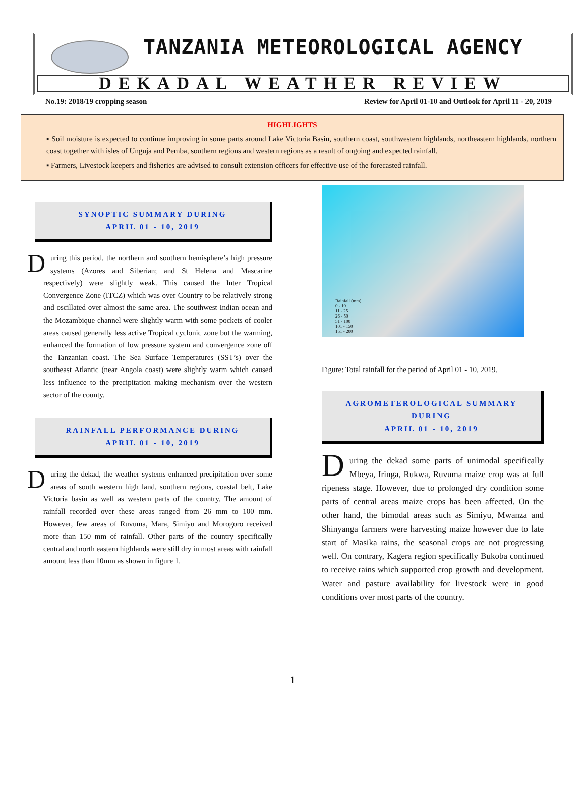TANZANIA METEOROLOGICAL AGENCY
DEKADAL WEATHER REVIEW
No.19: 2018/19 cropping season Review for April 01-10 and Outlook for April 11 - 20, 2019
HIGHLIGHTS
▪ Soil moisture is expected to continue improving in some parts around Lake Victoria Basin, southern coast, southwestern highlands, northeastern highlands, northern coast together with isles of Unguja and Pemba, southern regions and western regions as a result of ongoing and expected rainfall.
▪ Farmers, Livestock keepers and fisheries are advised to consult extension officers for effective use of the forecasted rainfall.
SYNOPTIC SUMMARY DURING
APRIL 01 - 10, 2019
During this period, the northern and southern hemisphere’s high pressure systems (Azores and Siberian; and St Helena and Mascarine respectively) were slightly weak. This caused the Inter Tropical Convergence Zone (ITCZ) which was over Country to be relatively strong and oscillated over almost the same area. The southwest Indian ocean and the Mozambique channel were slightly warm with some pockets of cooler areas caused generally less active Tropical cyclonic zone but the warming, enhanced the formation of low pressure system and convergence zone off the Tanzanian coast. The Sea Surface Temperatures (SST’s) over the southeast Atlantic (near Angola coast) were slightly warm which caused less influence to the precipitation making mechanism over the western sector of the county.
RAINFALL PERFORMANCE DURING
APRIL 01 - 10, 2019
During the dekad, the weather systems enhanced precipitation over some areas of south western high land, southern regions, coastal belt, Lake Victoria basin as well as western parts of the country. The amount of rainfall recorded over these areas ranged from 26 mm to 100 mm. However, few areas of Ruvuma, Mara, Simiyu and Morogoro received more than 150 mm of rainfall. Other parts of the country specifically central and north eastern highlands were still dry in most areas with rainfall amount less than 10mm as shown in figure 1.
Rainfall (mm)
0 - 10
11 - 25
26 - 50
51 - 100
101 - 150
151 - 200
Figure: Total rainfall for the period of April 01 - 10, 2019.
AGROMETEROLOGICAL SUMMARY DURING
APRIL 01 - 10, 2019
During the dekad some parts of unimodal specifically Mbeya, Iringa, Rukwa, Ruvuma maize crop was at full ripeness stage. However, due to prolonged dry condition some parts of central areas maize crops has been affected. On the other hand, the bimodal areas such as Simiyu, Mwanza and Shinyanga farmers were harvesting maize however due to late start of Masika rains, the seasonal crops are not progressing well. On contrary, Kagera region specifically Bukoba continued to receive rains which supported crop growth and development. Water and pasture availability for livestock were in good conditions over most parts of the country.
1